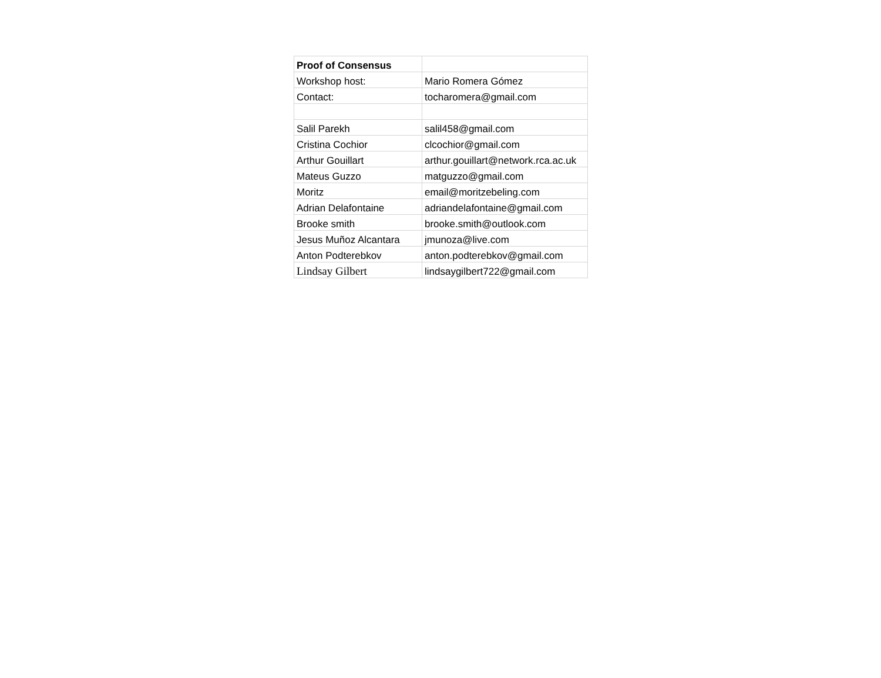| Proof of Consensus | |
| --- | --- |
| Workshop host: | Mario Romera Gómez |
| Contact: | tocharomera@gmail.com |
| Salil Parekh | salil458@gmail.com |
| Cristina Cochior | clcochior@gmail.com |
| Arthur Gouillart | arthur.gouillart@network.rca.ac.uk |
| Mateus Guzzo | matguzzo@gmail.com |
| Moritz | email@moritzebeling.com |
| Adrian Delafontaine | adriandelafontaine@gmail.com |
| Brooke smith | brooke.smith@outlook.com |
| Jesus Muñoz Alcantara | jmunoza@live.com |
| Anton Podterebkov | anton.podterebkov@gmail.com |
| Lindsay Gilbert | lindsaygilbert722@gmail.com |